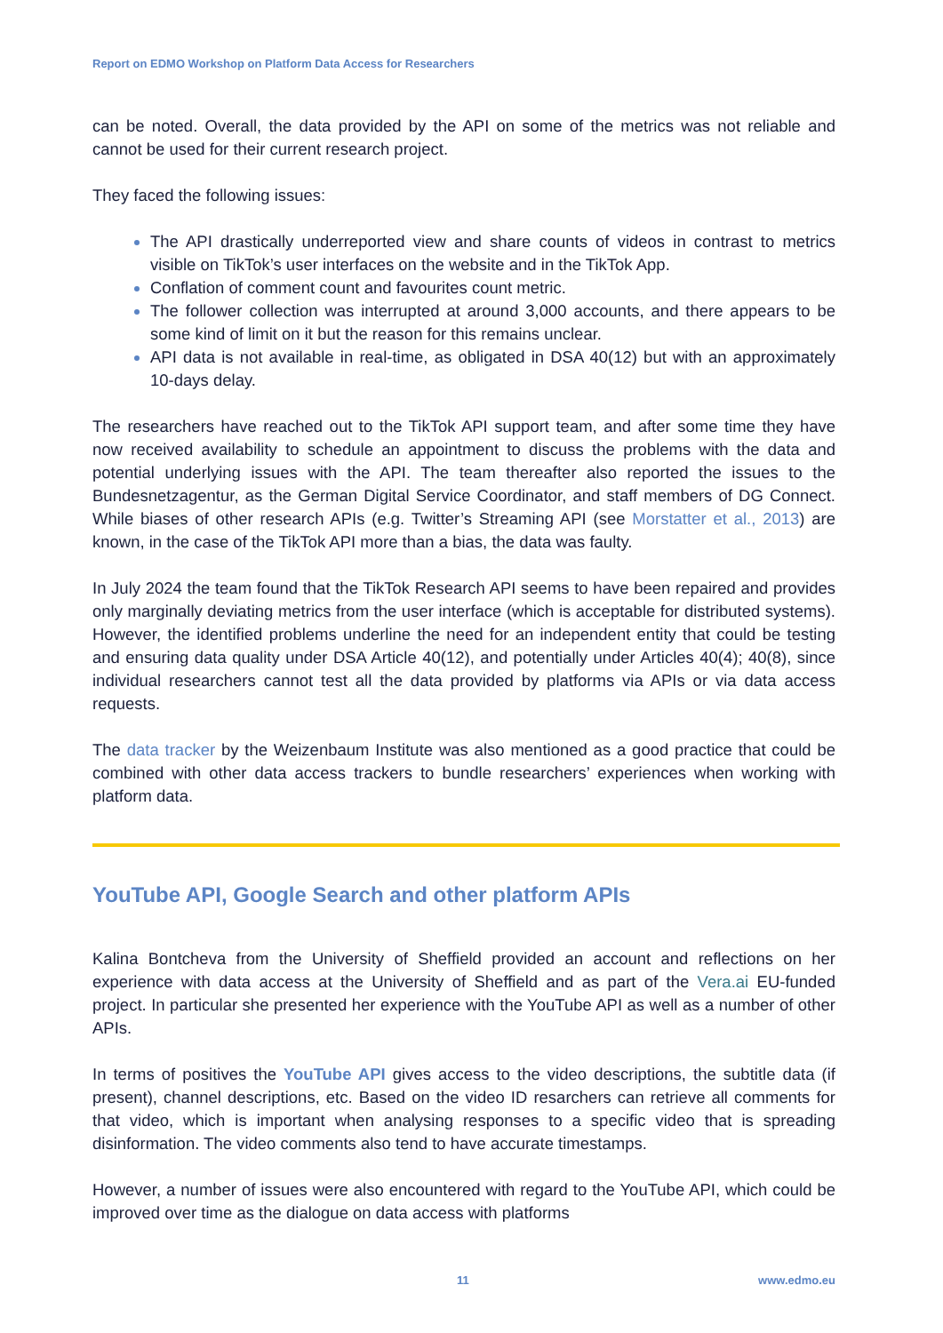Report on EDMO Workshop on Platform Data Access for Researchers
can be noted. Overall, the data provided by the API on some of the metrics was not reliable and cannot be used for their current research project.
They faced the following issues:
The API drastically underreported view and share counts of videos in contrast to metrics visible on TikTok’s user interfaces on the website and in the TikTok App.
Conflation of comment count and favourites count metric.
The follower collection was interrupted at around 3,000 accounts, and there appears to be some kind of limit on it but the reason for this remains unclear.
API data is not available in real-time, as obligated in DSA 40(12) but with an approximately 10-days delay.
The researchers have reached out to the TikTok API support team, and after some time they have now received availability to schedule an appointment to discuss the problems with the data and potential underlying issues with the API. The team thereafter also reported the issues to the Bundesnetzagentur, as the German Digital Service Coordinator, and staff members of DG Connect. While biases of other research APIs (e.g. Twitter’s Streaming API (see Morstatter et al., 2013) are known, in the case of the TikTok API more than a bias, the data was faulty.
In July 2024 the team found that the TikTok Research API seems to have been repaired and provides only marginally deviating metrics from the user interface (which is acceptable for distributed systems). However, the identified problems underline the need for an independent entity that could be testing and ensuring data quality under DSA Article 40(12), and potentially under Articles 40(4); 40(8), since individual researchers cannot test all the data provided by platforms via APIs or via data access requests.
The data tracker by the Weizenbaum Institute was also mentioned as a good practice that could be combined with other data access trackers to bundle researchers’ experiences when working with platform data.
YouTube API, Google Search and other platform APIs
Kalina Bontcheva from the University of Sheffield provided an account and reflections on her experience with data access at the University of Sheffield and as part of the Vera.ai EU-funded project. In particular she presented her experience with the YouTube API as well as a number of other APIs.
In terms of positives the YouTube API gives access to the video descriptions, the subtitle data (if present), channel descriptions, etc. Based on the video ID resarchers can retrieve all comments for that video, which is important when analysing responses to a specific video that is spreading disinformation. The video comments also tend to have accurate timestamps.
However, a number of issues were also encountered with regard to the YouTube API, which could be improved over time as the dialogue on data access with platforms
11 www.edmo.eu